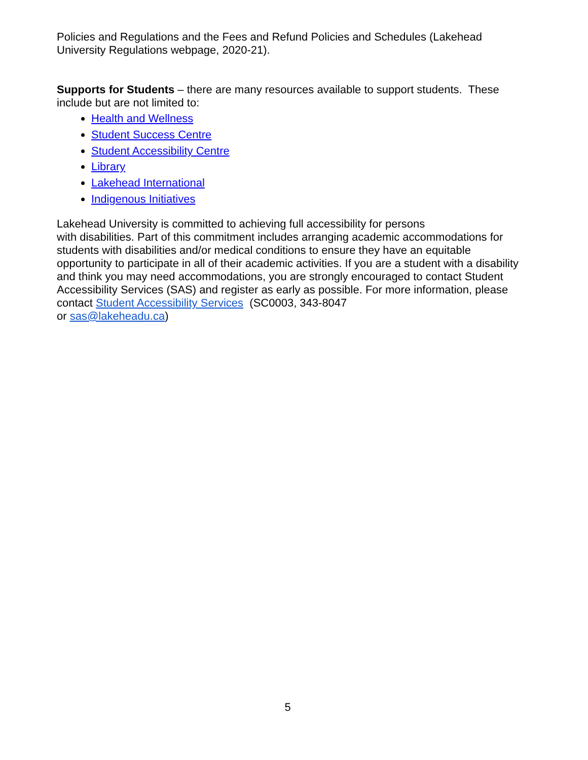Policies and Regulations and the Fees and Refund Policies and Schedules (Lakehead
University Regulations webpage, 2020-21).
Supports for Students – there are many resources available to support students. These include but are not limited to:
Health and Wellness
Student Success Centre
Student Accessibility Centre
Library
Lakehead International
Indigenous Initiatives
Lakehead University is committed to achieving full accessibility for persons
with disabilities. Part of this commitment includes arranging academic accommodations for students with disabilities and/or medical conditions to ensure they have an equitable opportunity to participate in all of their academic activities. If you are a student with a disability and think you may need accommodations, you are strongly encouraged to contact Student Accessibility Services (SAS) and register as early as possible. For more information, please contact Student Accessibility Services (SC0003, 343-8047
or sas@lakeheadu.ca)
5